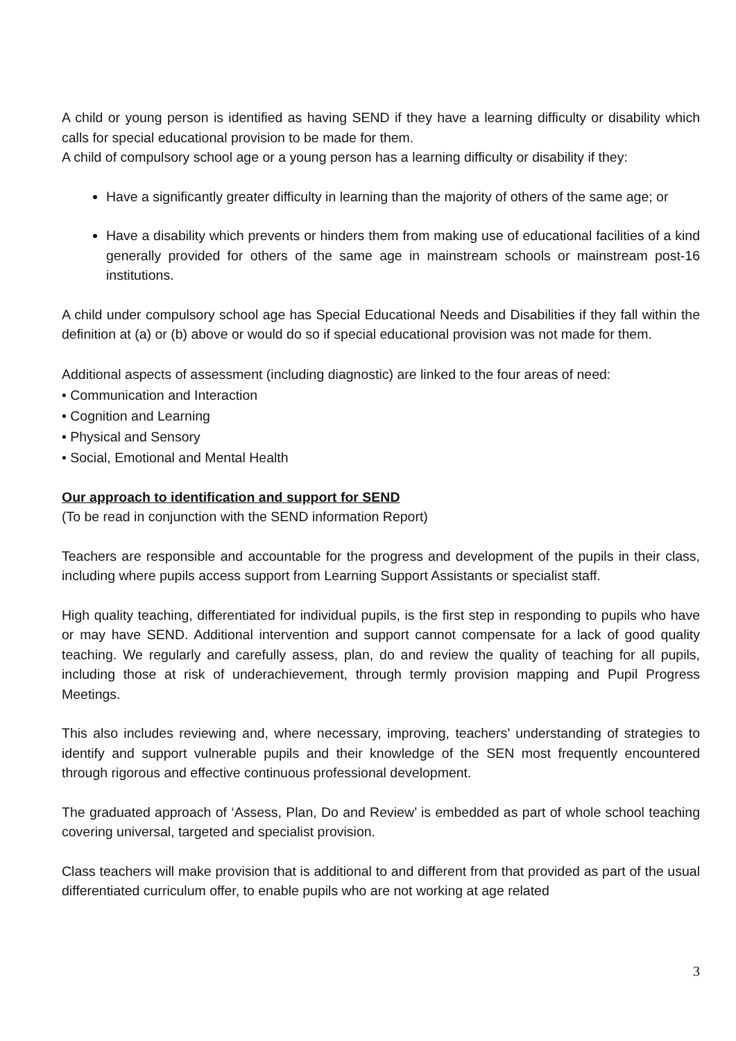A child or young person is identified as having SEND if they have a learning difficulty or disability which calls for special educational provision to be made for them.
A child of compulsory school age or a young person has a learning difficulty or disability if they:
Have a significantly greater difficulty in learning than the majority of others of the same age; or
Have a disability which prevents or hinders them from making use of educational facilities of a kind generally provided for others of the same age in mainstream schools or mainstream post-16 institutions.
A child under compulsory school age has Special Educational Needs and Disabilities if they fall within the definition at (a) or (b) above or would do so if special educational provision was not made for them.
Additional aspects of assessment (including diagnostic) are linked to the four areas of need:
• Communication and Interaction
• Cognition and Learning
• Physical and Sensory
• Social, Emotional and Mental Health
Our approach to identification and support for SEND
(To be read in conjunction with the SEND information Report)
Teachers are responsible and accountable for the progress and development of the pupils in their class, including where pupils access support from Learning Support Assistants or specialist staff.
High quality teaching, differentiated for individual pupils, is the first step in responding to pupils who have or may have SEND. Additional intervention and support cannot compensate for a lack of good quality teaching. We regularly and carefully assess, plan, do and review the quality of teaching for all pupils, including those at risk of underachievement, through termly provision mapping and Pupil Progress Meetings.
This also includes reviewing and, where necessary, improving, teachers’ understanding of strategies to identify and support vulnerable pupils and their knowledge of the SEN most frequently encountered through rigorous and effective continuous professional development.
The graduated approach of ‘Assess, Plan, Do and Review’ is embedded as part of whole school teaching covering universal, targeted and specialist provision.
Class teachers will make provision that is additional to and different from that provided as part of the usual differentiated curriculum offer, to enable pupils who are not working at age related
3